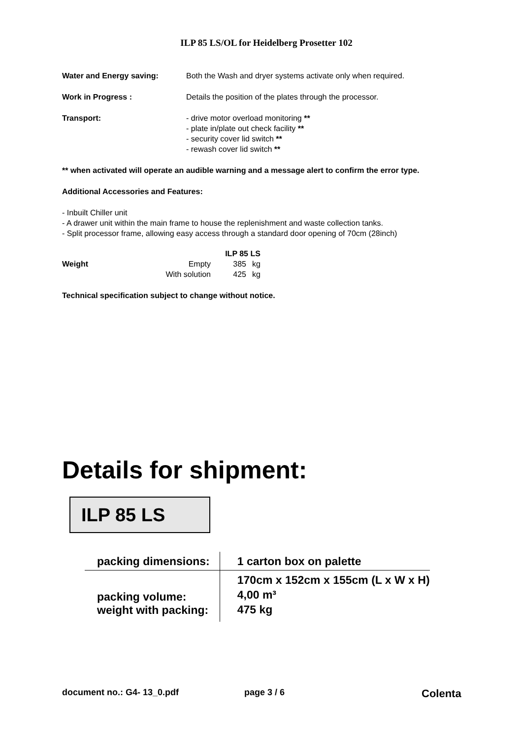ILP 85 LS/OL for Heidelberg Prosetter 102
Water and Energy saving: Both the Wash and dryer systems activate only when required.
Work in Progress : Details the position of the plates through the processor.
Transport: - drive motor overload monitoring **
- plate in/plate out check facility **
- security cover lid switch **
- rewash cover lid switch **
** when activated will operate an audible warning and a message alert to confirm the error type.
Additional Accessories and Features:
- Inbuilt Chiller unit
- A drawer unit within the main frame to house the replenishment and waste collection tanks.
- Split processor frame, allowing easy access through a standard door opening of 70cm (28inch)
| | | ILP 85 LS | |
| Weight | Empty | 385 | kg |
| | With solution | 425 | kg |
Technical specification subject to change without notice.
Details for shipment:
ILP 85 LS
| packing dimensions: | 1 carton box on palette |
| packing volume: weight with packing: | 170cm x 152cm x 155cm (L x W x H) 4,00 m³ 475 kg |
document no.: G4- 13_0.pdf page 3 / 6 Colenta